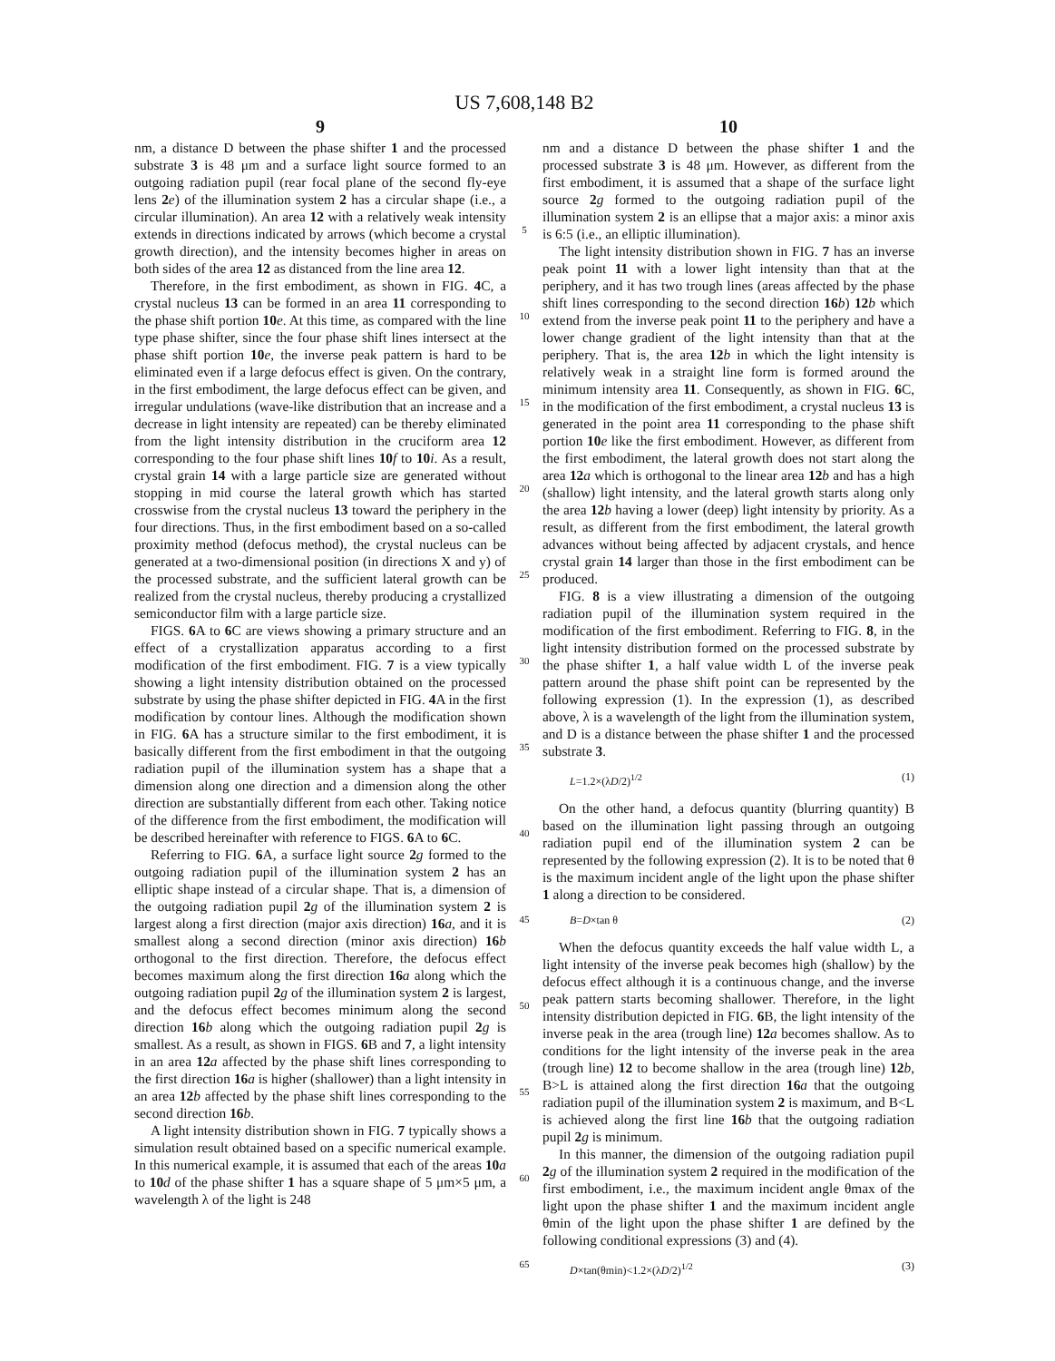US 7,608,148 B2
9
nm, a distance D between the phase shifter 1 and the processed substrate 3 is 48 μm and a surface light source formed to an outgoing radiation pupil (rear focal plane of the second fly-eye lens 2 e) of the illumination system 2 has a circular shape (i.e., a circular illumination). An area 12 with a relatively weak intensity extends in directions indicated by arrows (which become a crystal growth direction), and the intensity becomes higher in areas on both sides of the area 12 as distanced from the line area 12.
Therefore, in the first embodiment, as shown in FIG. 4 C, a crystal nucleus 13 can be formed in an area 11 corresponding to the phase shift portion 10 e. At this time, as compared with the line type phase shifter, since the four phase shift lines intersect at the phase shift portion 10 e, the inverse peak pattern is hard to be eliminated even if a large defocus effect is given. On the contrary, in the first embodiment, the large defocus effect can be given, and irregular undulations (wave-like distribution that an increase and a decrease in light intensity are repeated) can be thereby eliminated from the light intensity distribution in the cruciform area 12 corresponding to the four phase shift lines 10 f to 10 i. As a result, crystal grain 14 with a large particle size are generated without stopping in mid course the lateral growth which has started crosswise from the crystal nucleus 13 toward the periphery in the four directions. Thus, in the first embodiment based on a so-called proximity method (defocus method), the crystal nucleus can be generated at a two-dimensional position (in directions X and y) of the processed substrate, and the sufficient lateral growth can be realized from the crystal nucleus, thereby producing a crystallized semiconductor film with a large particle size.
FIGS. 6 A to 6 C are views showing a primary structure and an effect of a crystallization apparatus according to a first modification of the first embodiment. FIG. 7 is a view typically showing a light intensity distribution obtained on the processed substrate by using the phase shifter depicted in FIG. 4 A in the first modification by contour lines. Although the modification shown in FIG. 6 A has a structure similar to the first embodiment, it is basically different from the first embodiment in that the outgoing radiation pupil of the illumination system has a shape that a dimension along one direction and a dimension along the other direction are substantially different from each other. Taking notice of the difference from the first embodiment, the modification will be described hereinafter with reference to FIGS. 6 A to 6 C.
Referring to FIG. 6 A, a surface light source 2 g formed to the outgoing radiation pupil of the illumination system 2 has an elliptic shape instead of a circular shape. That is, a dimension of the outgoing radiation pupil 2 g of the illumination system 2 is largest along a first direction (major axis direction) 16 a, and it is smallest along a second direction (minor axis direction) 16 b orthogonal to the first direction. Therefore, the defocus effect becomes maximum along the first direction 16 a along which the outgoing radiation pupil 2 g of the illumination system 2 is largest, and the defocus effect becomes minimum along the second direction 16 b along which the outgoing radiation pupil 2 g is smallest. As a result, as shown in FIGS. 6 B and 7, a light intensity in an area 12 a affected by the phase shift lines corresponding to the first direction 16 a is higher (shallower) than a light intensity in an area 12 b affected by the phase shift lines corresponding to the second direction 16 b.
A light intensity distribution shown in FIG. 7 typically shows a simulation result obtained based on a specific numerical example. In this numerical example, it is assumed that each of the areas 10 a to 10 d of the phase shifter 1 has a square shape of 5 μm×5 μm, a wavelength λ of the light is 248
5
10
15
20
25
30
35
40
45
50
55
60
65
10
nm and a distance D between the phase shifter 1 and the processed substrate 3 is 48 μm. However, as different from the first embodiment, it is assumed that a shape of the surface light source 2 g formed to the outgoing radiation pupil of the illumination system 2 is an ellipse that a major axis: a minor axis is 6:5 (i.e., an elliptic illumination).
The light intensity distribution shown in FIG. 7 has an inverse peak point 11 with a lower light intensity than that at the periphery, and it has two trough lines (areas affected by the phase shift lines corresponding to the second direction 16 b) 12 b which extend from the inverse peak point 11 to the periphery and have a lower change gradient of the light intensity than that at the periphery. That is, the area 12 b in which the light intensity is relatively weak in a straight line form is formed around the minimum intensity area 11. Consequently, as shown in FIG. 6 C, in the modification of the first embodiment, a crystal nucleus 13 is generated in the point area 11 corresponding to the phase shift portion 10 e like the first embodiment. However, as different from the first embodiment, the lateral growth does not start along the area 12 a which is orthogonal to the linear area 12 b and has a high (shallow) light intensity, and the lateral growth starts along only the area 12 b having a lower (deep) light intensity by priority. As a result, as different from the first embodiment, the lateral growth advances without being affected by adjacent crystals, and hence crystal grain 14 larger than those in the first embodiment can be produced.
FIG. 8 is a view illustrating a dimension of the outgoing radiation pupil of the illumination system required in the modification of the first embodiment. Referring to FIG. 8, in the light intensity distribution formed on the processed substrate by the phase shifter 1, a half value width L of the inverse peak pattern around the phase shift point can be represented by the following expression (1). In the expression (1), as described above, λ is a wavelength of the light from the illumination system, and D is a distance between the phase shifter 1 and the processed substrate 3.
L=1.2×(λD/2)<sup>1/2</sup> (1)
On the other hand, a defocus quantity (blurring quantity) B based on the illumination light passing through an outgoing radiation pupil end of the illumination system 2 can be represented by the following expression (2). It is to be noted that θ is the maximum incident angle of the light upon the phase shifter 1 along a direction to be considered.
B=D×tan θ (2)
When the defocus quantity exceeds the half value width L, a light intensity of the inverse peak becomes high (shallow) by the defocus effect although it is a continuous change, and the inverse peak pattern starts becoming shallower. Therefore, in the light intensity distribution depicted in FIG. 6 B, the light intensity of the inverse peak in the area (trough line) 12 a becomes shallow. As to conditions for the light intensity of the inverse peak in the area (trough line) 12 to become shallow in the area (trough line) 12 b, B>L is attained along the first direction 16 a that the outgoing radiation pupil of the illumination system 2 is maximum, and B<L is achieved along the first line 16 b that the outgoing radiation pupil 2 g is minimum.
In this manner, the dimension of the outgoing radiation pupil 2 g of the illumination system 2 required in the modification of the first embodiment, i.e., the maximum incident angle θmax of the light upon the phase shifter 1 and the maximum incident angle θmin of the light upon the phase shifter 1 are defined by the following conditional expressions (3) and (4).
D×tan(θmin)<1.2×(λD/2)<sup>1/2</sup> (3)